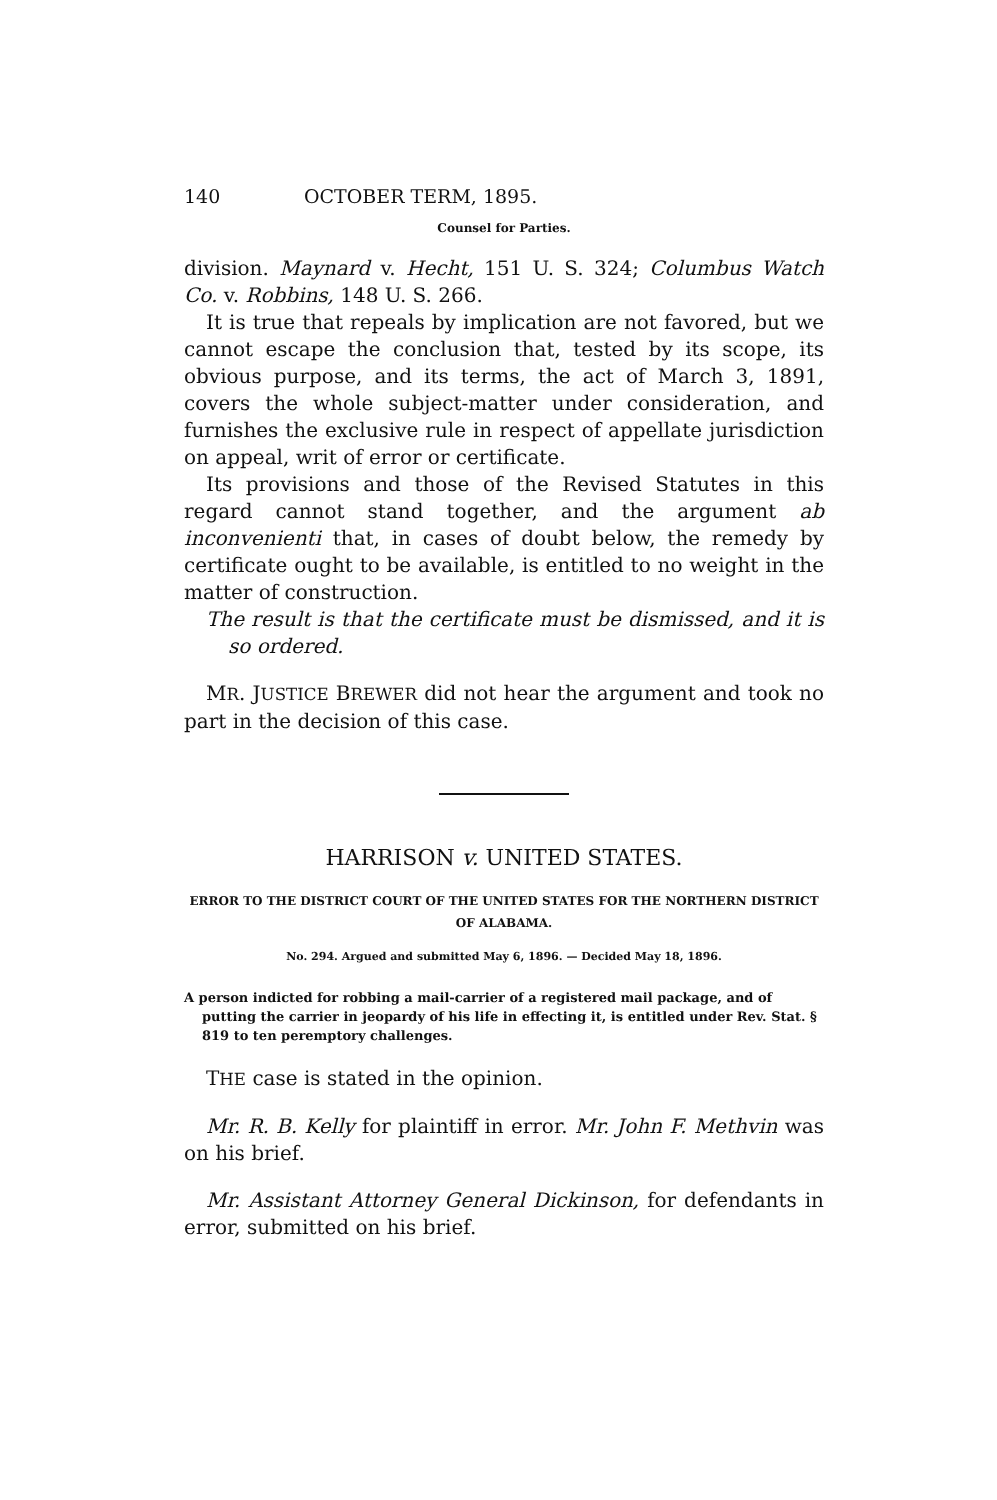140 OCTOBER TERM, 1895.
Counsel for Parties.
division. Maynard v. Hecht, 151 U. S. 324; Columbus Watch Co. v. Robbins, 148 U. S. 266.
It is true that repeals by implication are not favored, but we cannot escape the conclusion that, tested by its scope, its obvious purpose, and its terms, the act of March 3, 1891, covers the whole subject-matter under consideration, and furnishes the exclusive rule in respect of appellate jurisdiction on appeal, writ of error or certificate.
Its provisions and those of the Revised Statutes in this regard cannot stand together, and the argument ab inconvenienti that, in cases of doubt below, the remedy by certificate ought to be available, is entitled to no weight in the matter of construction.
The result is that the certificate must be dismissed, and it is so ordered.
MR. JUSTICE BREWER did not hear the argument and took no part in the decision of this case.
HARRISON v. UNITED STATES.
ERROR TO THE DISTRICT COURT OF THE UNITED STATES FOR THE NORTHERN DISTRICT OF ALABAMA.
No. 294. Argued and submitted May 6, 1896. — Decided May 18, 1896.
A person indicted for robbing a mail-carrier of a registered mail package, and of putting the carrier in jeopardy of his life in effecting it, is entitled under Rev. Stat. § 819 to ten peremptory challenges.
THE case is stated in the opinion.
Mr. R. B. Kelly for plaintiff in error. Mr. John F. Methvin was on his brief.
Mr. Assistant Attorney General Dickinson, for defendants in error, submitted on his brief.